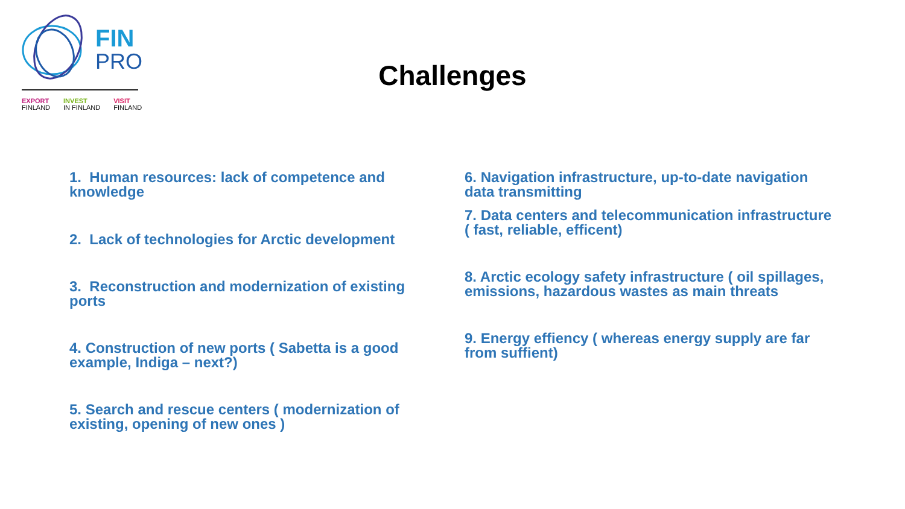FIN
PRO
EXPORT
FINLAND
INVEST
IN FINLAND
VISIT
FINLAND
Challenges
1. Human resources: lack of competence and knowledge
2. Lack of technologies for Arctic development
3. Reconstruction and modernization of existing ports
4. Construction of new ports ( Sabetta is a good example, Indiga – next?)
5. Search and rescue centers ( modernization of existing, opening of new ones )
6. Navigation infrastructure, up-to-date navigation data transmitting
7. Data centers and telecommunication infrastructure ( fast, reliable, efficent)
8. Arctic ecology safety infrastructure ( oil spillages, emissions, hazardous wastes as main threats
9. Energy effiency ( whereas energy supply are far from suffient)